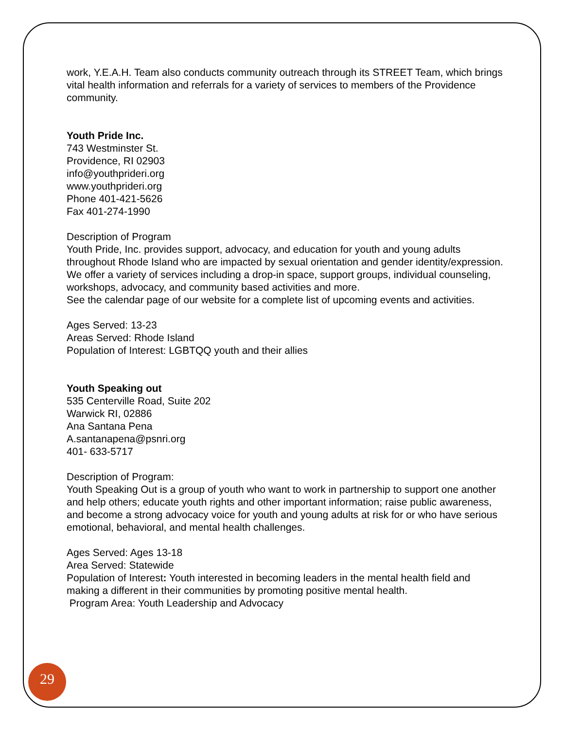work, Y.E.A.H. Team also conducts community outreach through its STREET Team, which brings vital health information and referrals for a variety of services to members of the Providence community.
Youth Pride Inc.
743 Westminster St.
Providence, RI 02903
info@youthprideri.org
www.youthprideri.org
Phone 401-421-5626
Fax 401-274-1990
Description of Program
Youth Pride, Inc. provides support, advocacy, and education for youth and young adults throughout Rhode Island who are impacted by sexual orientation and gender identity/expression. We offer a variety of services including a drop-in space, support groups, individual counseling, workshops, advocacy, and community based activities and more.
See the calendar page of our website for a complete list of upcoming events and activities.
Ages Served: 13-23
Areas Served: Rhode Island
Population of Interest: LGBTQQ youth and their allies
Youth Speaking out
535 Centerville Road, Suite 202
Warwick RI, 02886
Ana Santana Pena
A.santanapena@psnri.org
401- 633-5717
Description of Program:
Youth Speaking Out is a group of youth who want to work in partnership to support one another and help others; educate youth rights and other important information; raise public awareness, and become a strong advocacy voice for youth and young adults at risk for or who have serious emotional, behavioral, and mental health challenges.
Ages Served: Ages 13-18
Area Served: Statewide
Population of Interest: Youth interested in becoming leaders in the mental health field and making a different in their communities by promoting positive mental health.
Program Area: Youth Leadership and Advocacy
29